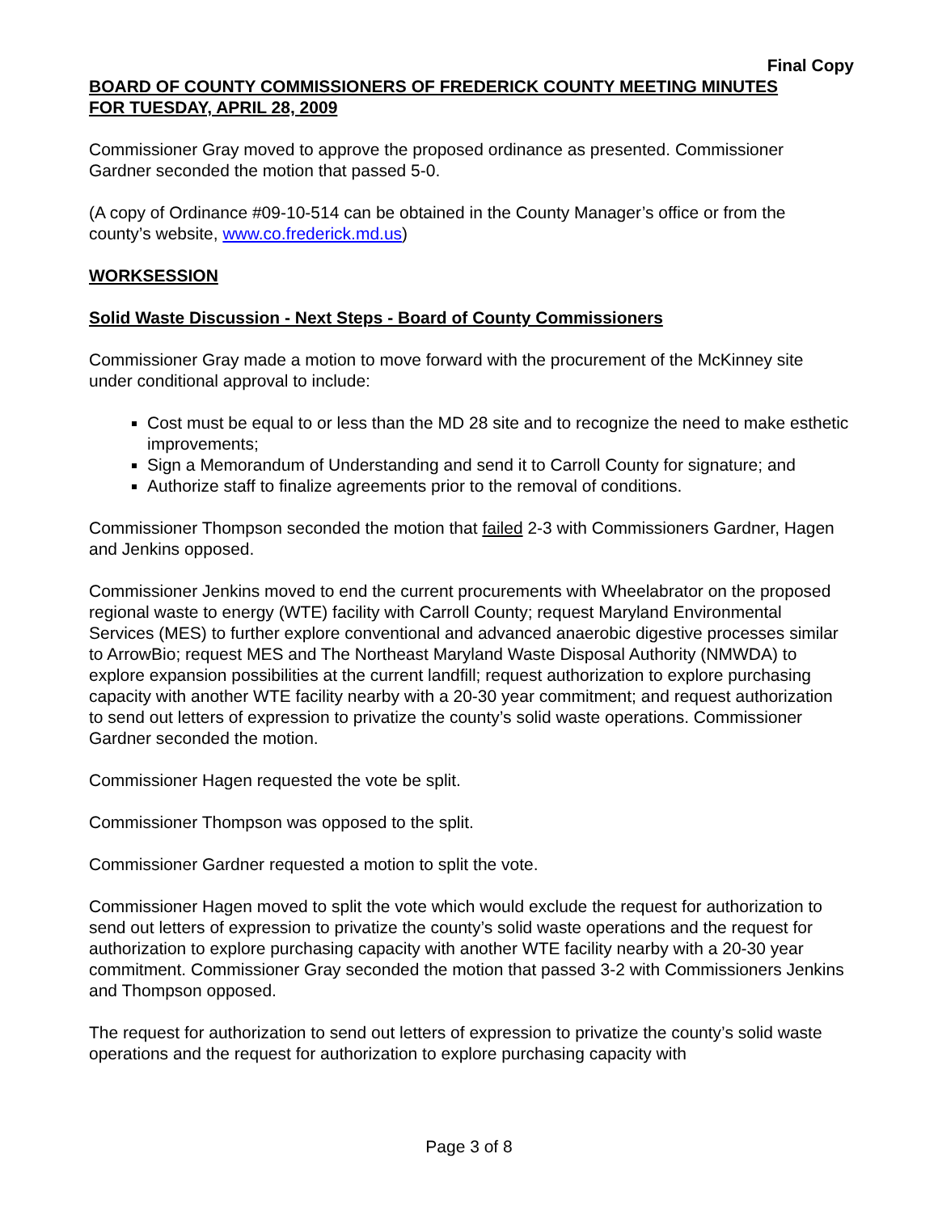Final Copy
BOARD OF COUNTY COMMISSIONERS OF FREDERICK COUNTY MEETING MINUTES
FOR TUESDAY, APRIL 28, 2009
Commissioner Gray moved to approve the proposed ordinance as presented. Commissioner Gardner seconded the motion that passed 5-0.
(A copy of Ordinance #09-10-514 can be obtained in the County Manager’s office or from the county’s website, www.co.frederick.md.us)
WORKSESSION
Solid Waste Discussion - Next Steps - Board of County Commissioners
Commissioner Gray made a motion to move forward with the procurement of the McKinney site under conditional approval to include:
Cost must be equal to or less than the MD 28 site and to recognize the need to make esthetic improvements;
Sign a Memorandum of Understanding and send it to Carroll County for signature; and
Authorize staff to finalize agreements prior to the removal of conditions.
Commissioner Thompson seconded the motion that failed 2-3 with Commissioners Gardner, Hagen and Jenkins opposed.
Commissioner Jenkins moved to end the current procurements with Wheelabrator on the proposed regional waste to energy (WTE) facility with Carroll County; request Maryland Environmental Services (MES) to further explore conventional and advanced anaerobic digestive processes similar to ArrowBio; request MES and The Northeast Maryland Waste Disposal Authority (NMWDA) to explore expansion possibilities at the current landfill; request authorization to explore purchasing capacity with another WTE facility nearby with a 20-30 year commitment; and request authorization to send out letters of expression to privatize the county’s solid waste operations. Commissioner Gardner seconded the motion.
Commissioner Hagen requested the vote be split.
Commissioner Thompson was opposed to the split.
Commissioner Gardner requested a motion to split the vote.
Commissioner Hagen moved to split the vote which would exclude the request for authorization to send out letters of expression to privatize the county’s solid waste operations and the request for authorization to explore purchasing capacity with another WTE facility nearby with a 20-30 year commitment. Commissioner Gray seconded the motion that passed 3-2 with Commissioners Jenkins and Thompson opposed.
The request for authorization to send out letters of expression to privatize the county’s solid waste operations and the request for authorization to explore purchasing capacity with
Page 3 of 8